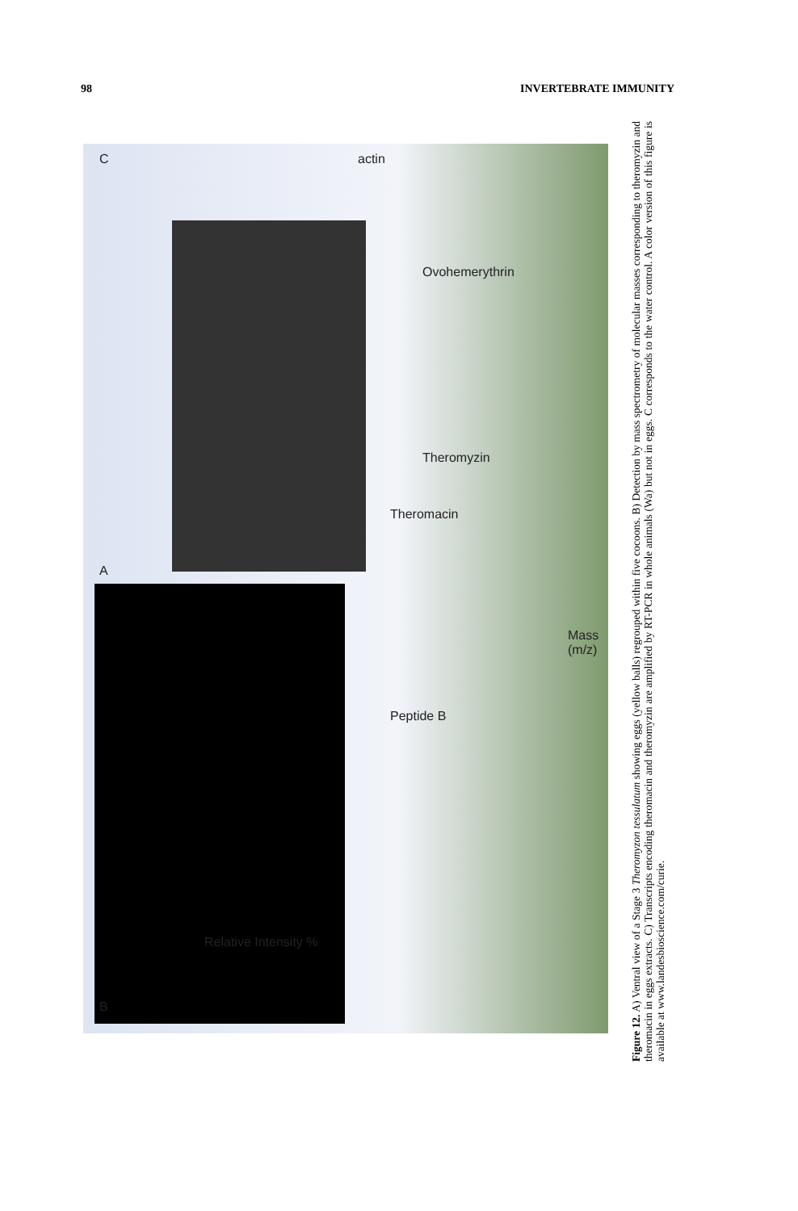98 INVERTEBRATE IMMUNITY
B
A
C actin
Mass (m/z)
Peptide B
Theromacin
Theromyzin
Ovohemerythrin
Relative Intensity %
Figure 12. A) Ventral view of a Stage 3 Theromyzon tessulatum showing eggs (yellow balls) regrouped within five cocoons. B) Detection by mass spectrometry of molecular masses corresponding to theromyzin and theromacin in eggs extracts. C) Transcripts encoding theromacin and theromyzin are amplified by RT-PCR in whole animals (Wa) but not in eggs. C corresponds to the water control. A color version of this figure is available at www.landesbioscience.com/curie.